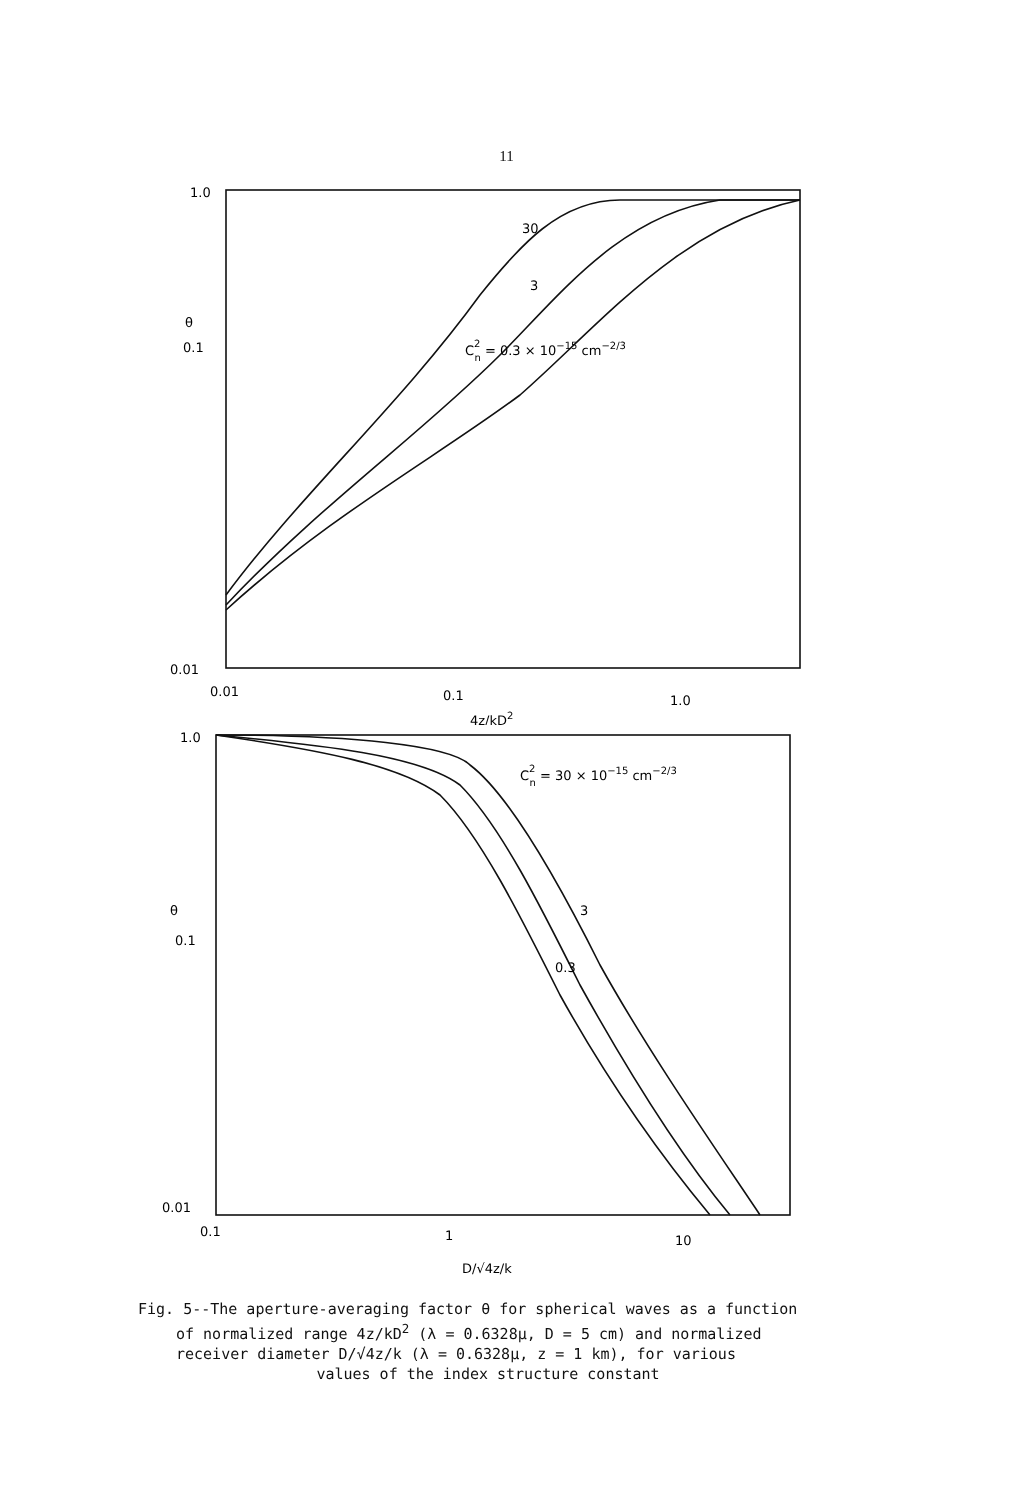11
1.0
θ
0.1
0.01
0.01
0.1
1.0
4z/kD2
30
3
C2n = 0.3 × 10−15 cm−2/3
1.0
θ
0.1
0.01
0.1
1
10
D/√4z/k
3
0.3
C2n = 30 × 10−15 cm−2/3
Fig. 5--The aperture-averaging factor θ for spherical waves as a function
of normalized range 4z/kD<sup>2</sup> (λ = 0.6328μ, D = 5 cm) and normalized
receiver diameter D/√4z/k (λ = 0.6328μ, z = 1 km), for various
values of the index structure constant